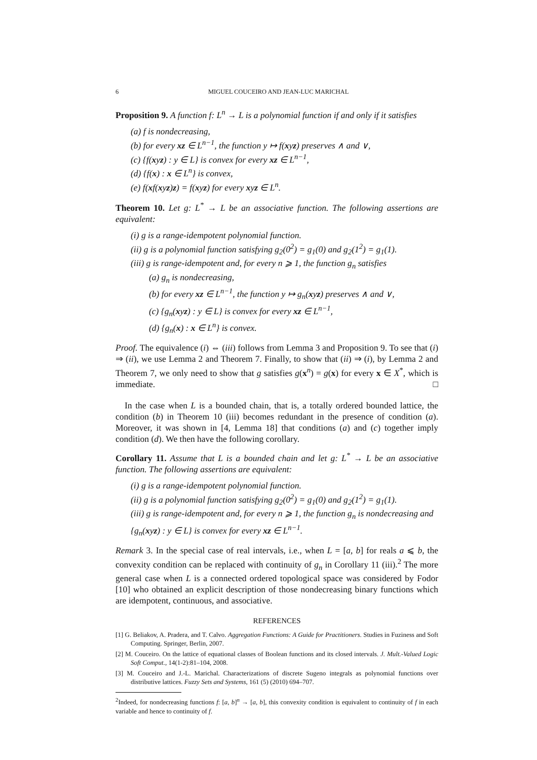6 MIGUEL COUCEIRO AND JEAN-LUC MARICHAL
Proposition 9. A function f: L<sup>n</sup> → L is a polynomial function if and only if it satisfies
(a) f is nondecreasing,
(b) for every xz ∈ L<sup>n−1</sup>, the function y ↦ f(xyz) preserves ∧ and ∨,
(c) {f(xyz) : y ∈ L} is convex for every xz ∈ L<sup>n−1</sup>,
(d) {f(x) : x ∈ L<sup>n</sup>} is convex,
(e) f(xf(xyz)z) = f(xyz) for every xyz ∈ L<sup>n</sup>.
Theorem 10. Let g: L<sup>*</sup> → L be an associative function. The following assertions are equivalent:
(i) g is a range-idempotent polynomial function.
(ii) g is a polynomial function satisfying g<sub>2</sub>(0<sup>2</sup>) = g<sub>1</sub>(0) and g<sub>2</sub>(1<sup>2</sup>) = g<sub>1</sub>(1).
(iii) g is range-idempotent and, for every n ⩾ 1, the function g<sub>n</sub> satisfies
(a) g<sub>n</sub> is nondecreasing,
(b) for every xz ∈ L<sup>n−1</sup>, the function y ↦ g<sub>n</sub>(xyz) preserves ∧ and ∨,
(c) {g<sub>n</sub>(xyz) : y ∈ L} is convex for every xz ∈ L<sup>n−1</sup>,
(d) {g<sub>n</sub>(x) : x ∈ L<sup>n</sup>} is convex.
Proof. The equivalence (i) ⇔ (iii) follows from Lemma 3 and Proposition 9. To see that (i) ⇒ (ii), we use Lemma 2 and Theorem 7. Finally, to show that (ii) ⇒ (i), by Lemma 2 and Theorem 7, we only need to show that g satisfies g(x<sup>n</sup>) = g(x) for every x ∈ X<sup>*</sup>, which is immediate. □
In the case when L is a bounded chain, that is, a totally ordered bounded lattice, the condition (b) in Theorem 10 (iii) becomes redundant in the presence of condition (a). Moreover, it was shown in [4, Lemma 18] that conditions (a) and (c) together imply condition (d). We then have the following corollary.
Corollary 11. Assume that L is a bounded chain and let g: L<sup>*</sup> → L be an associative function. The following assertions are equivalent:
(i) g is a range-idempotent polynomial function.
(ii) g is a polynomial function satisfying g<sub>2</sub>(0<sup>2</sup>) = g<sub>1</sub>(0) and g<sub>2</sub>(1<sup>2</sup>) = g<sub>1</sub>(1).
(iii) g is range-idempotent and, for every n ⩾ 1, the function g<sub>n</sub> is nondecreasing and {g<sub>n</sub>(xyz) : y ∈ L} is convex for every xz ∈ L<sup>n−1</sup>.
Remark 3. In the special case of real intervals, i.e., when L = [a, b] for reals a ⩽ b, the convexity condition can be replaced with continuity of g<sub>n</sub> in Corollary 11 (iii).<sup>2</sup> The more general case when L is a connected ordered topological space was considered by Fodor [10] who obtained an explicit description of those nondecreasing binary functions which are idempotent, continuous, and associative.
REFERENCES
[1] G. Beliakov, A. Pradera, and T. Calvo. Aggregation Functions: A Guide for Practitioners. Studies in Fuziness and Soft Computing. Springer, Berlin, 2007.
[2] M. Couceiro. On the lattice of equational classes of Boolean functions and its closed intervals. J. Mult.-Valued Logic Soft Comput., 14(1-2):81–104, 2008.
[3] M. Couceiro and J.-L. Marichal. Characterizations of discrete Sugeno integrals as polynomial functions over distributive lattices. Fuzzy Sets and Systems, 161 (5) (2010) 694–707.
<sup>2</sup> Indeed, for nondecreasing functions f: [a, b]<sup>n</sup> → [a, b], this convexity condition is equivalent to continuity of f in each variable and hence to continuity of f.